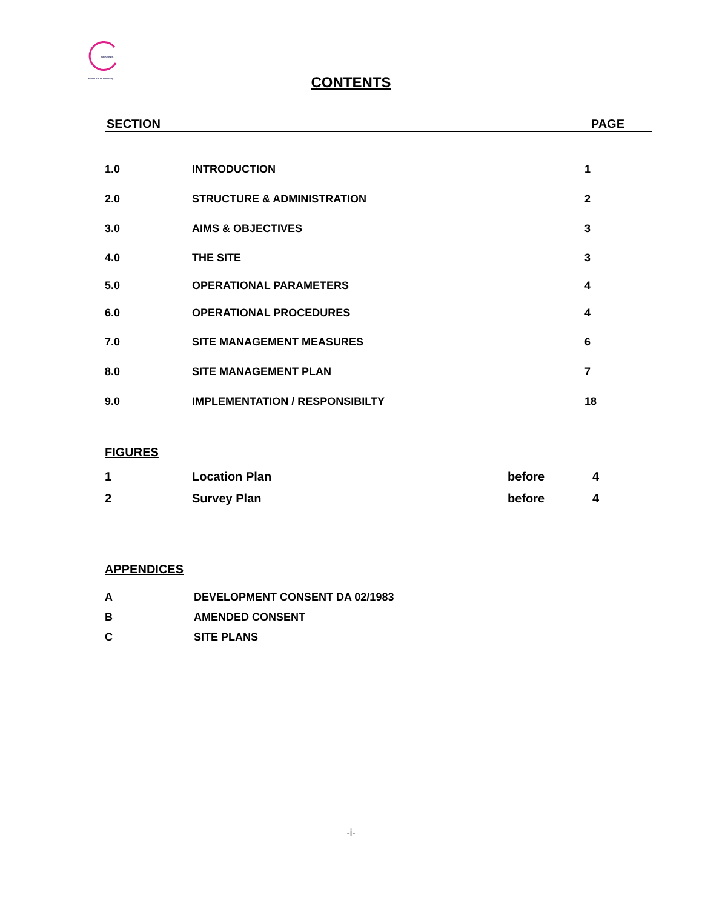GRANADA
an STUDIOS company
CONTENTS
SECTION PAGE
| 1.0 | INTRODUCTION | 1 |
| 2.0 | STRUCTURE & ADMINISTRATION | 2 |
| 3.0 | AIMS & OBJECTIVES | 3 |
| 4.0 | THE SITE | 3 |
| 5.0 | OPERATIONAL PARAMETERS | 4 |
| 6.0 | OPERATIONAL PROCEDURES | 4 |
| 7.0 | SITE MANAGEMENT MEASURES | 6 |
| 8.0 | SITE MANAGEMENT PLAN | 7 |
| 9.0 | IMPLEMENTATION / RESPONSIBILTY | 18 |
FIGURES
| 1 | Location Plan | before | 4 |
| 2 | Survey Plan | before | 4 |
APPENDICES
| A | DEVELOPMENT CONSENT DA 02/1983 |
| B | AMENDED CONSENT |
| C | SITE PLANS |
-i-